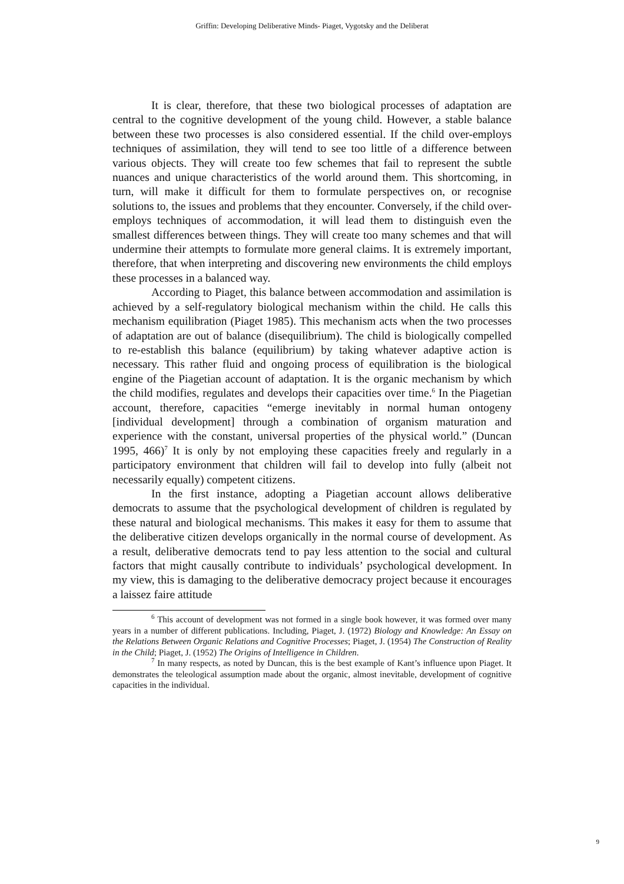Griffin: Developing Deliberative Minds- Piaget, Vygotsky and the Deliberat
It is clear, therefore, that these two biological processes of adaptation are central to the cognitive development of the young child. However, a stable balance between these two processes is also considered essential. If the child over-employs techniques of assimilation, they will tend to see too little of a difference between various objects. They will create too few schemes that fail to represent the subtle nuances and unique characteristics of the world around them. This shortcoming, in turn, will make it difficult for them to formulate perspectives on, or recognise solutions to, the issues and problems that they encounter. Conversely, if the child over-employs techniques of accommodation, it will lead them to distinguish even the smallest differences between things. They will create too many schemes and that will undermine their attempts to formulate more general claims. It is extremely important, therefore, that when interpreting and discovering new environments the child employs these processes in a balanced way.
According to Piaget, this balance between accommodation and assimilation is achieved by a self-regulatory biological mechanism within the child. He calls this mechanism equilibration (Piaget 1985). This mechanism acts when the two processes of adaptation are out of balance (disequilibrium). The child is biologically compelled to re-establish this balance (equilibrium) by taking whatever adaptive action is necessary. This rather fluid and ongoing process of equilibration is the biological engine of the Piagetian account of adaptation. It is the organic mechanism by which the child modifies, regulates and develops their capacities over time.<sup>6</sup> In the Piagetian account, therefore, capacities “emerge inevitably in normal human ontogeny [individual development] through a combination of organism maturation and experience with the constant, universal properties of the physical world.” (Duncan 1995, 466)<sup>7</sup> It is only by not employing these capacities freely and regularly in a participatory environment that children will fail to develop into fully (albeit not necessarily equally) competent citizens.
In the first instance, adopting a Piagetian account allows deliberative democrats to assume that the psychological development of children is regulated by these natural and biological mechanisms. This makes it easy for them to assume that the deliberative citizen develops organically in the normal course of development. As a result, deliberative democrats tend to pay less attention to the social and cultural factors that might causally contribute to individuals’ psychological development. In my view, this is damaging to the deliberative democracy project because it encourages a laissez faire attitude
<sup>6</sup> This account of development was not formed in a single book however, it was formed over many years in a number of different publications. Including, Piaget, J. (1972) Biology and Knowledge: An Essay on the Relations Between Organic Relations and Cognitive Processes; Piaget, J. (1954) The Construction of Reality in the Child; Piaget, J. (1952) The Origins of Intelligence in Children.
<sup>7</sup> In many respects, as noted by Duncan, this is the best example of Kant’s influence upon Piaget. It demonstrates the teleological assumption made about the organic, almost inevitable, development of cognitive capacities in the individual.
9